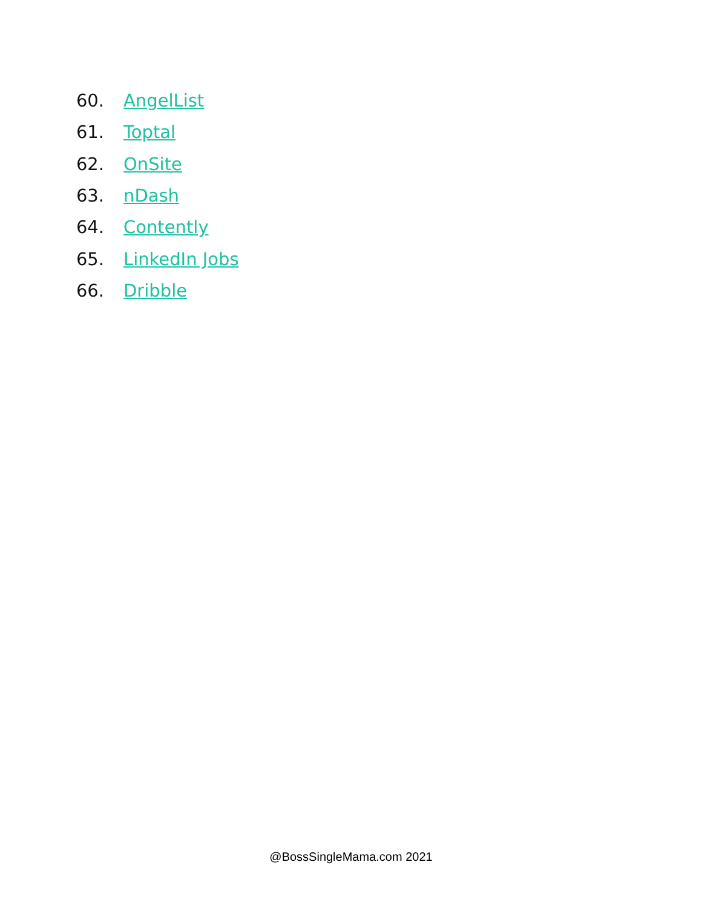60. AngelList
61. Toptal
62. OnSite
63. nDash
64. Contently
65. LinkedIn Jobs
66. Dribble
@BossSingleMama.com 2021